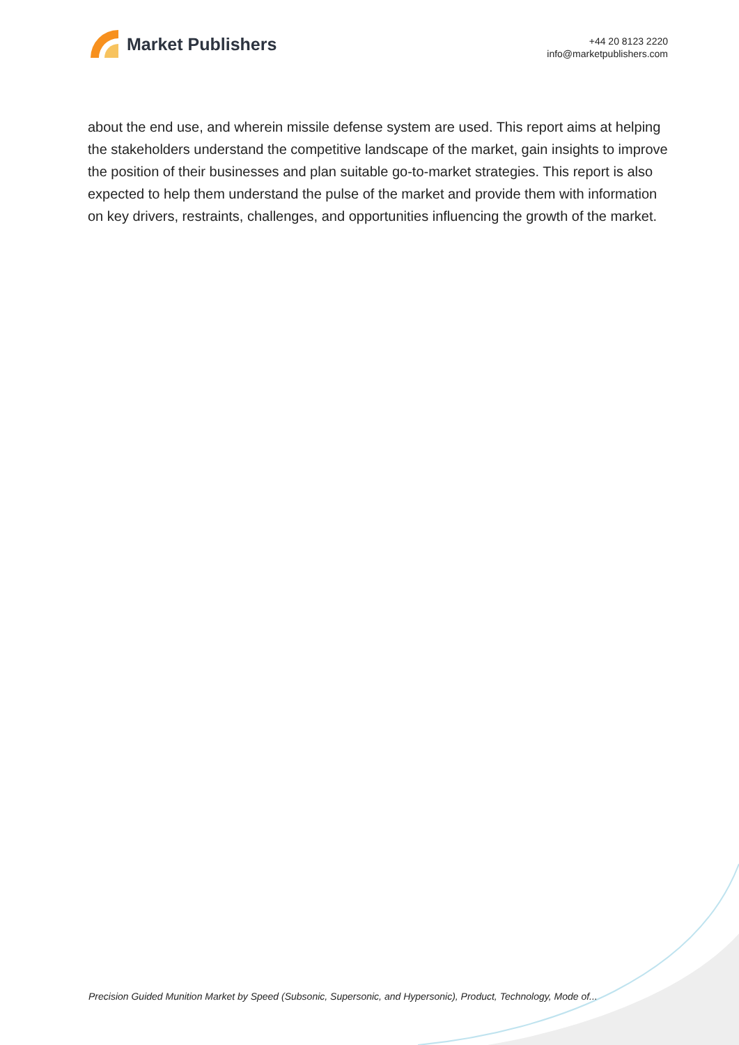Market Publishers
+44 20 8123 2220
info@marketpublishers.com
about the end use, and wherein missile defense system are used. This report aims at helping the stakeholders understand the competitive landscape of the market, gain insights to improve the position of their businesses and plan suitable go-to-market strategies. This report is also expected to help them understand the pulse of the market and provide them with information on key drivers, restraints, challenges, and opportunities influencing the growth of the market.
Precision Guided Munition Market by Speed (Subsonic, Supersonic, and Hypersonic), Product, Technology, Mode of...